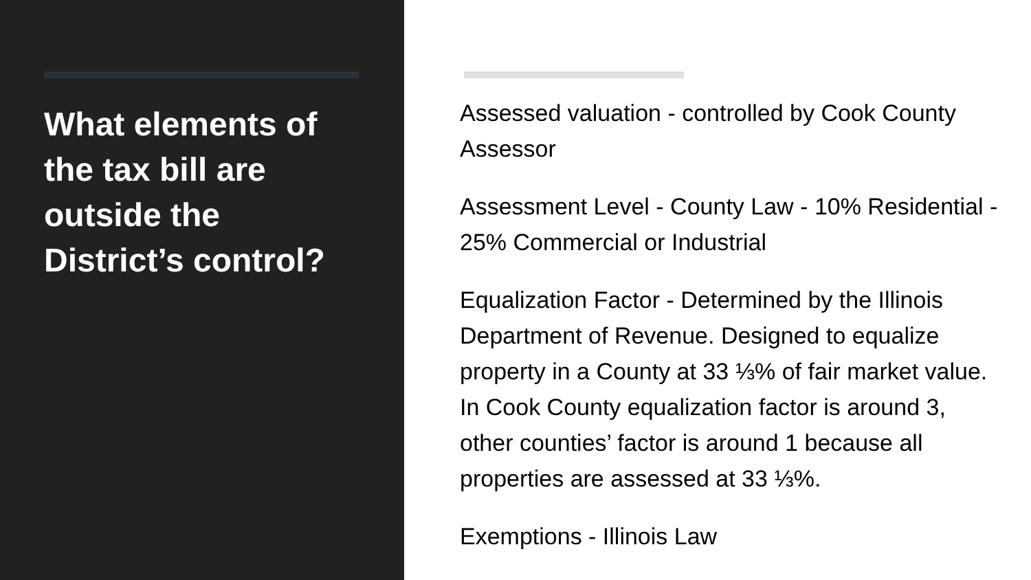What elements of the tax bill are outside the District’s control?
Assessed valuation - controlled by Cook County Assessor
Assessment Level - County Law - 10% Residential - 25% Commercial or Industrial
Equalization Factor - Determined by the Illinois Department of Revenue. Designed to equalize property in a County at 33 ⅓% of fair market value. In Cook County equalization factor is around 3, other counties’ factor is around 1 because all properties are assessed at 33 ⅓%.
Exemptions - Illinois Law